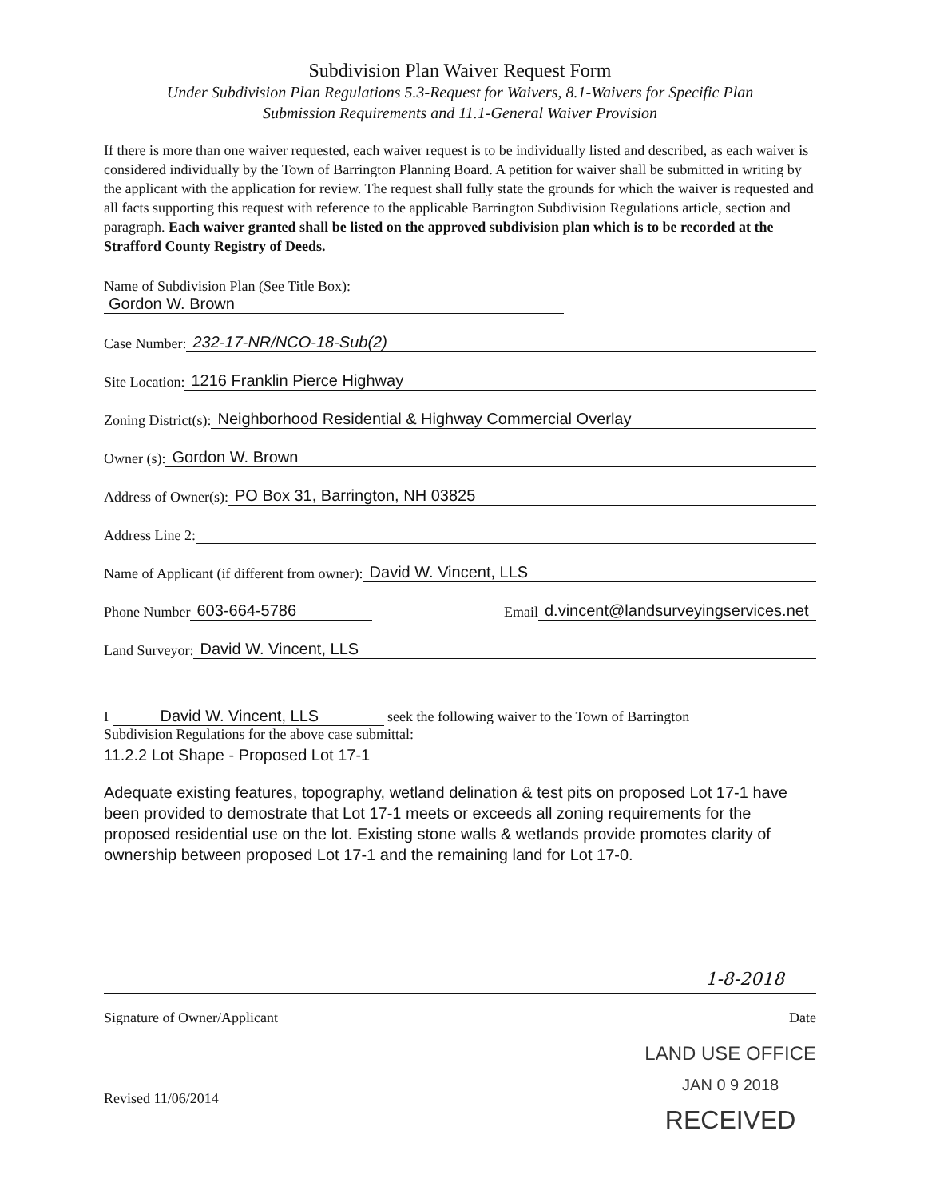Subdivision Plan Waiver Request Form
Under Subdivision Plan Regulations 5.3-Request for Waivers, 8.1-Waivers for Specific Plan
Submission Requirements and 11.1-General Waiver Provision
If there is more than one waiver requested, each waiver request is to be individually listed and described, as each waiver is considered individually by the Town of Barrington Planning Board. A petition for waiver shall be submitted in writing by the applicant with the application for review. The request shall fully state the grounds for which the waiver is requested and all facts supporting this request with reference to the applicable Barrington Subdivision Regulations article, section and paragraph. Each waiver granted shall be listed on the approved subdivision plan which is to be recorded at the Strafford County Registry of Deeds.
Name of Subdivision Plan (See Title Box):
Gordon W. Brown
Case Number: 232-17-NR/NCO-18-Sub(2)
Site Location: 1216 Franklin Pierce Highway
Zoning District(s): Neighborhood Residential & Highway Commercial Overlay
Owner (s): Gordon W. Brown
Address of Owner(s): PO Box 31, Barrington, NH 03825
Address Line 2:
Name of Applicant (if different from owner): David W. Vincent, LLS
Phone Number 603-664-5786 Email d.vincent@landsurveyingservices.net
Land Surveyor: David W. Vincent, LLS
I David W. Vincent, LLS seek the following waiver to the Town of Barrington
Subdivision Regulations for the above case submittal:
11.2.2 Lot Shape - Proposed Lot 17-1
Adequate existing features, topography, wetland delination & test pits on proposed Lot 17-1 have been provided to demostrate that Lot 17-1 meets or exceeds all zoning requirements for the proposed residential use on the lot. Existing stone walls & wetlands provide promotes clarity of ownership between proposed Lot 17-1 and the remaining land for Lot 17-0.
1-8-2018
Signature of Owner/Applicant Date
Revised 11/06/2014
LAND USE OFFICE
JAN 0 9 2018
RECEIVED